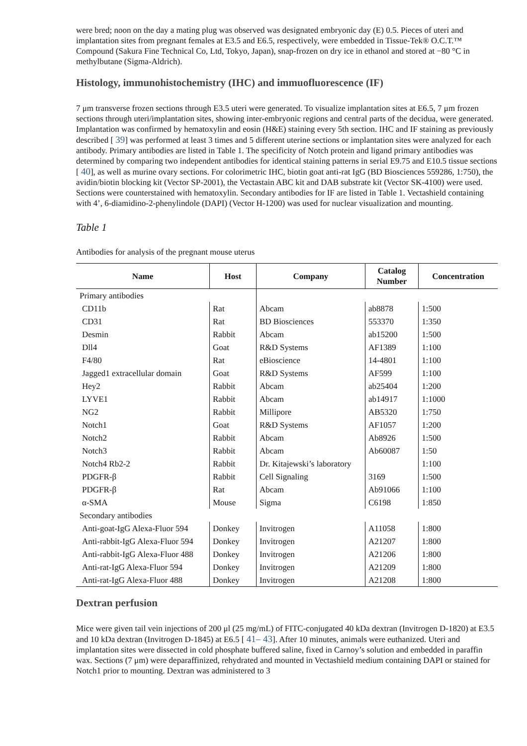were bred; noon on the day a mating plug was observed was designated embryonic day (E) 0.5. Pieces of uteri and implantation sites from pregnant females at E3.5 and E6.5, respectively, were embedded in Tissue-Tek® O.C.T.™ Compound (Sakura Fine Technical Co, Ltd, Tokyo, Japan), snap-frozen on dry ice in ethanol and stored at −80 °C in methylbutane (Sigma-Aldrich).
Histology, immunohistochemistry (IHC) and immuofluorescence (IF)
7 μm transverse frozen sections through E3.5 uteri were generated. To visualize implantation sites at E6.5, 7 μm frozen sections through uteri/implantation sites, showing inter-embryonic regions and central parts of the decidua, were generated. Implantation was confirmed by hematoxylin and eosin (H&E) staining every 5th section. IHC and IF staining as previously described [ 39] was performed at least 3 times and 5 different uterine sections or implantation sites were analyzed for each antibody. Primary antibodies are listed in Table 1. The specificity of Notch protein and ligand primary antibodies was determined by comparing two independent antibodies for identical staining patterns in serial E9.75 and E10.5 tissue sections [ 40], as well as murine ovary sections. For colorimetric IHC, biotin goat anti-rat IgG (BD Biosciences 559286, 1:750), the avidin/biotin blocking kit (Vector SP-2001), the Vectastain ABC kit and DAB substrate kit (Vector SK-4100) were used. Sections were counterstained with hematoxylin. Secondary antibodies for IF are listed in Table 1. Vectashield containing with 4’, 6-diamidino-2-phenylindole (DAPI) (Vector H-1200) was used for nuclear visualization and mounting.
Table 1
Antibodies for analysis of the pregnant mouse uterus
| Name | Host | Company | Catalog Number | Concentration |
| --- | --- | --- | --- | --- |
| Primary antibodies | | | | |
| CD11b | Rat | Abcam | ab8878 | 1:500 |
| CD31 | Rat | BD Biosciences | 553370 | 1:350 |
| Desmin | Rabbit | Abcam | ab15200 | 1:500 |
| Dll4 | Goat | R&D Systems | AF1389 | 1:100 |
| F4/80 | Rat | eBioscience | 14-4801 | 1:100 |
| Jagged1 extracellular domain | Goat | R&D Systems | AF599 | 1:100 |
| Hey2 | Rabbit | Abcam | ab25404 | 1:200 |
| LYVE1 | Rabbit | Abcam | ab14917 | 1:1000 |
| NG2 | Rabbit | Millipore | AB5320 | 1:750 |
| Notch1 | Goat | R&D Systems | AF1057 | 1:200 |
| Notch2 | Rabbit | Abcam | Ab8926 | 1:500 |
| Notch3 | Rabbit | Abcam | Ab60087 | 1:50 |
| Notch4 Rb2-2 | Rabbit | Dr. Kitajewski’s laboratory | | 1:100 |
| PDGFR-β | Rabbit | Cell Signaling | 3169 | 1:500 |
| PDGFR-β | Rat | Abcam | Ab91066 | 1:100 |
| α-SMA | Mouse | Sigma | C6198 | 1:850 |
| Secondary antibodies | | | | |
| Anti-goat-IgG Alexa-Fluor 594 | Donkey | Invitrogen | A11058 | 1:800 |
| Anti-rabbit-IgG Alexa-Fluor 594 | Donkey | Invitrogen | A21207 | 1:800 |
| Anti-rabbit-IgG Alexa-Fluor 488 | Donkey | Invitrogen | A21206 | 1:800 |
| Anti-rat-IgG Alexa-Fluor 594 | Donkey | Invitrogen | A21209 | 1:800 |
| Anti-rat-IgG Alexa-Fluor 488 | Donkey | Invitrogen | A21208 | 1:800 |
Dextran perfusion
Mice were given tail vein injections of 200 μl (25 mg/mL) of FITC-conjugated 40 kDa dextran (Invitrogen D-1820) at E3.5 and 10 kDa dextran (Invitrogen D-1845) at E6.5 [ 41– 43]. After 10 minutes, animals were euthanized. Uteri and implantation sites were dissected in cold phosphate buffered saline, fixed in Carnoy’s solution and embedded in paraffin wax. Sections (7 μm) were deparaffinized, rehydrated and mounted in Vectashield medium containing DAPI or stained for Notch1 prior to mounting. Dextran was administered to 3